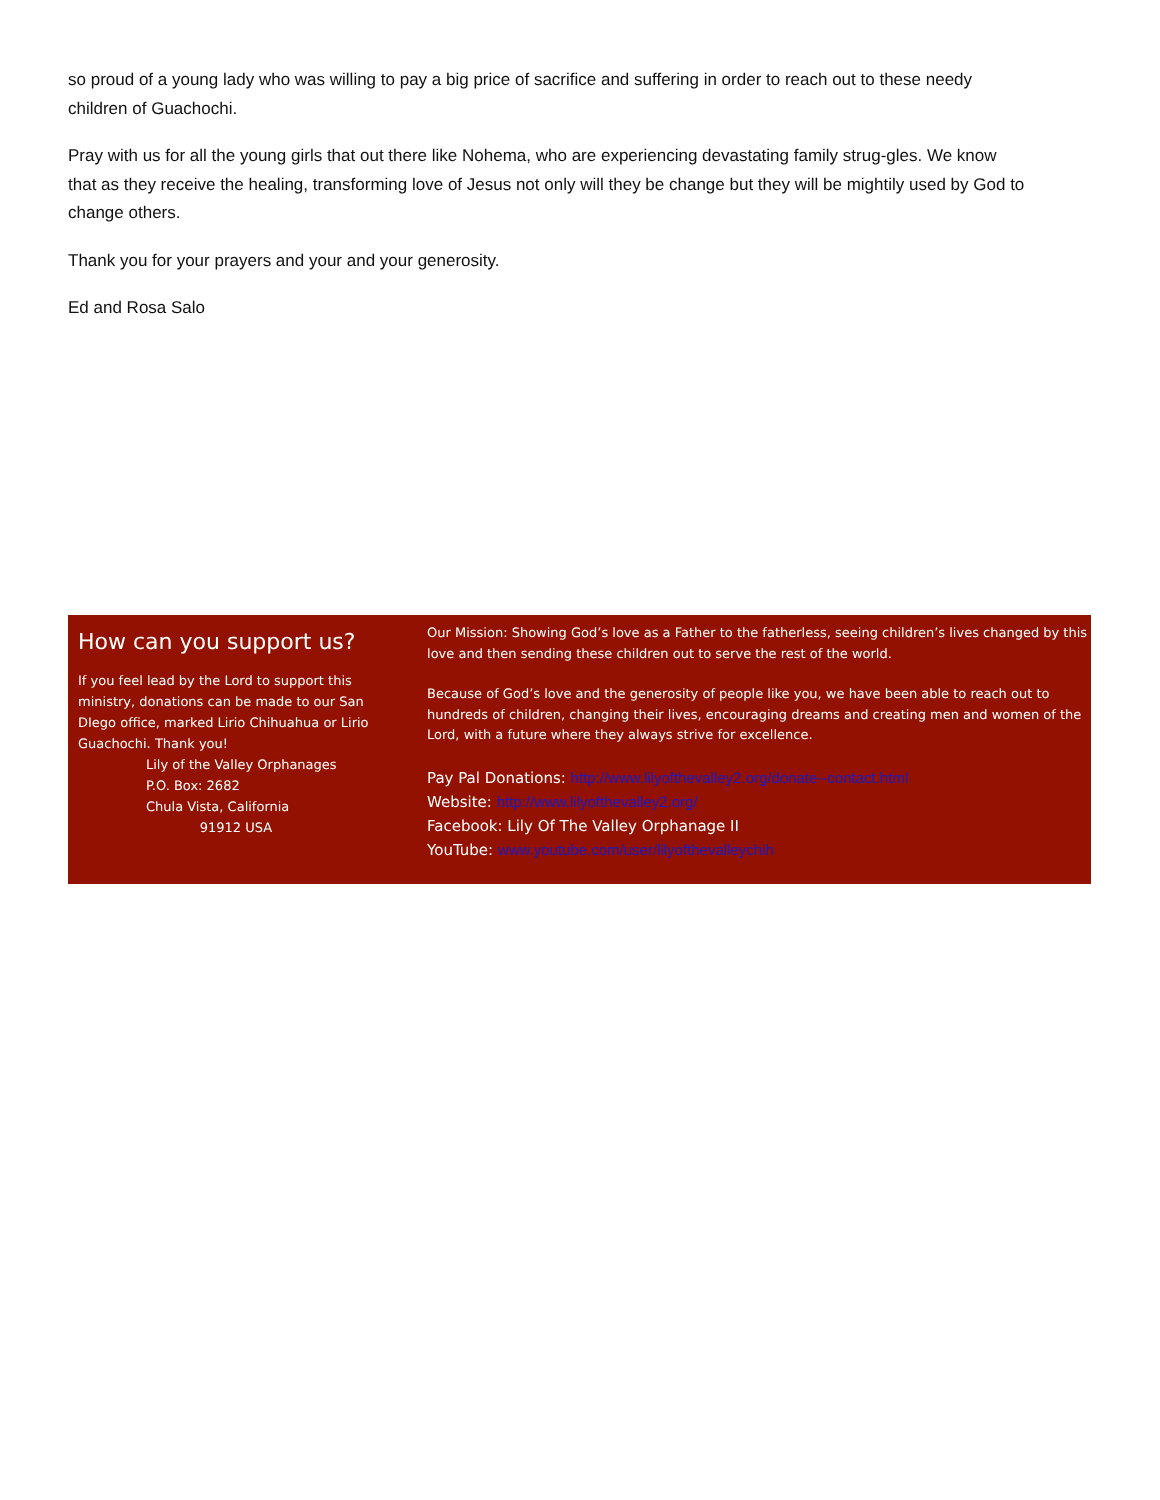so proud of a young lady who was willing to pay a big price of sacrifice and suffering in order to reach out to these needy children of Guachochi.
Pray with us for all the young girls that out there like Nohema, who are experiencing devastating family strug-gles. We know that as they receive the healing, transforming love of Jesus not only will they be change but they will be mightily used by God to change others.
Thank you for your prayers and your and your generosity.
Ed and Rosa Salo
How can you support us?
If you feel lead by the Lord to support this ministry, donations can be made to our San DIego office, marked Lirio Chihuahua or Lirio Guachochi. Thank you!
Lily of the Valley Orphanages
P.O. Box: 2682
Chula Vista, California
91912 USA
Our Mission: Showing God’s love as a Father to the fatherless, seeing children’s lives changed by this love and then sending these children out to serve the rest of the world.
Because of God’s love and the generosity of people like you, we have been able to reach out to hundreds of children, changing their lives, encouraging dreams and creating men and women of the Lord, with a future where they always strive for excellence.
Pay Pal Donations: http://www.lilyofthevalley2.org/donate--contact.html
Website: http://www.lilyofthevalley2.org/
Facebook: Lily Of The Valley Orphanage II
YouTube: www.youtube.com/user/lilyofthevalleychih